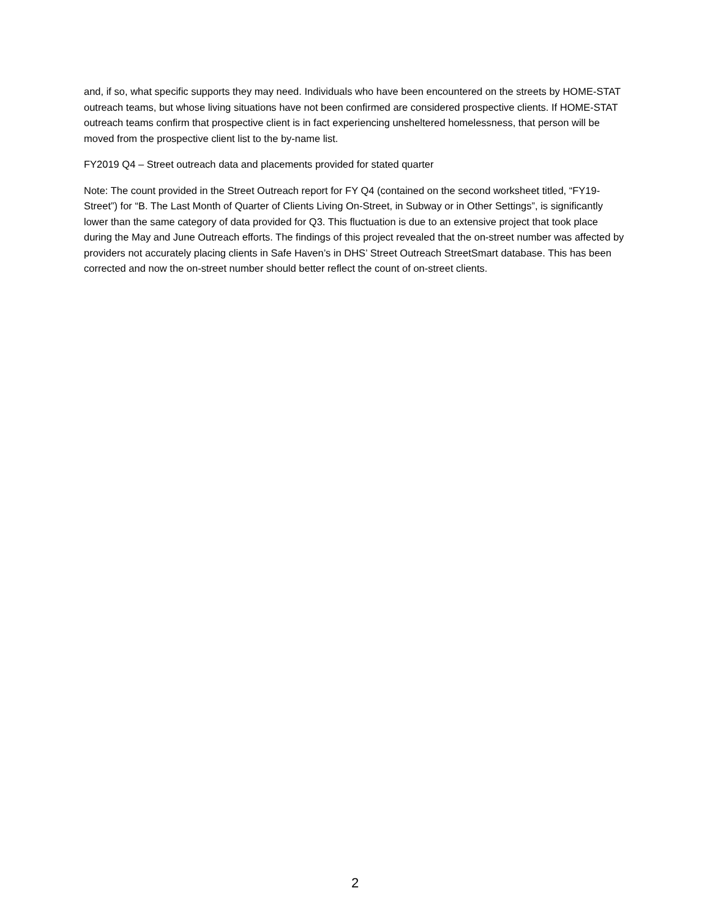and, if so, what specific supports they may need. Individuals who have been encountered on the streets by HOME-STAT outreach teams, but whose living situations have not been confirmed are considered prospective clients. If HOME-STAT outreach teams confirm that prospective client is in fact experiencing unsheltered homelessness, that person will be moved from the prospective client list to the by-name list.
FY2019 Q4 – Street outreach data and placements provided for stated quarter
Note: The count provided in the Street Outreach report for FY Q4 (contained on the second worksheet titled, “FY19-Street”) for “B. The Last Month of Quarter of Clients Living On-Street, in Subway or in Other Settings”, is significantly lower than the same category of data provided for Q3. This fluctuation is due to an extensive project that took place during the May and June Outreach efforts. The findings of this project revealed that the on-street number was affected by providers not accurately placing clients in Safe Haven’s in DHS’ Street Outreach StreetSmart database. This has been corrected and now the on-street number should better reflect the count of on-street clients.
2